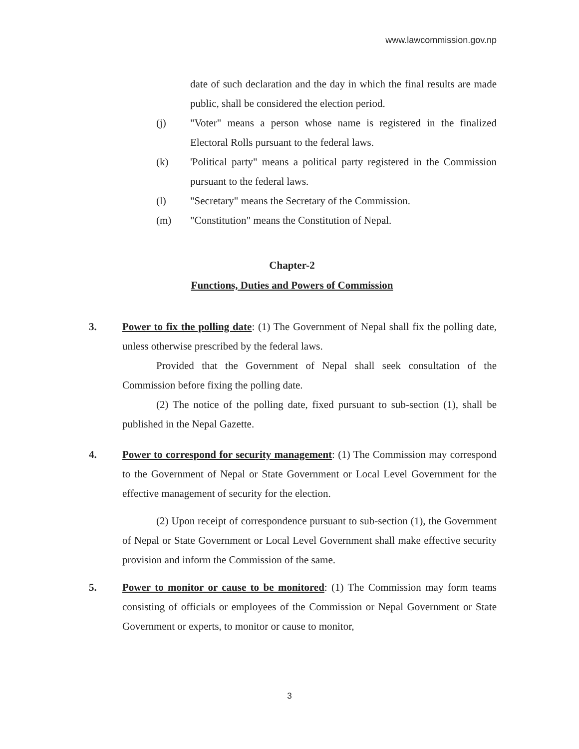www.lawcommission.gov.np
date of such declaration and the day in which the final results are made public, shall be considered the election period.
(j) "Voter" means a person whose name is registered in the finalized Electoral Rolls pursuant to the federal laws.
(k) 'Political party" means a political party registered in the Commission pursuant to the federal laws.
(l) "Secretary" means the Secretary of the Commission.
(m) "Constitution" means the Constitution of Nepal.
Chapter-2
Functions, Duties and Powers of Commission
3. Power to fix the polling date: (1) The Government of Nepal shall fix the polling date, unless otherwise prescribed by the federal laws.
Provided that the Government of Nepal shall seek consultation of the Commission before fixing the polling date.
(2) The notice of the polling date, fixed pursuant to sub-section (1), shall be published in the Nepal Gazette.
4. Power to correspond for security management: (1) The Commission may correspond to the Government of Nepal or State Government or Local Level Government for the effective management of security for the election.
(2) Upon receipt of correspondence pursuant to sub-section (1), the Government of Nepal or State Government or Local Level Government shall make effective security provision and inform the Commission of the same.
5. Power to monitor or cause to be monitored: (1) The Commission may form teams consisting of officials or employees of the Commission or Nepal Government or State Government or experts, to monitor or cause to monitor,
3